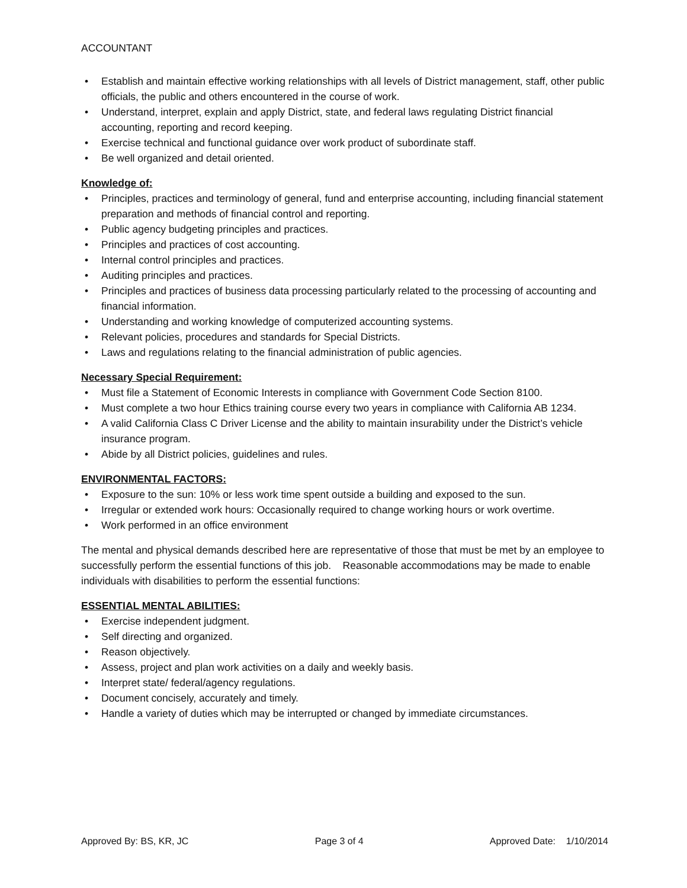ACCOUNTANT
• Establish and maintain effective working relationships with all levels of District management, staff, other public officials, the public and others encountered in the course of work.
• Understand, interpret, explain and apply District, state, and federal laws regulating District financial accounting, reporting and record keeping.
• Exercise technical and functional guidance over work product of subordinate staff.
• Be well organized and detail oriented.
Knowledge of:
• Principles, practices and terminology of general, fund and enterprise accounting, including financial statement preparation and methods of financial control and reporting.
• Public agency budgeting principles and practices.
• Principles and practices of cost accounting.
• Internal control principles and practices.
• Auditing principles and practices.
• Principles and practices of business data processing particularly related to the processing of accounting and financial information.
• Understanding and working knowledge of computerized accounting systems.
• Relevant policies, procedures and standards for Special Districts.
• Laws and regulations relating to the financial administration of public agencies.
Necessary Special Requirement:
• Must file a Statement of Economic Interests in compliance with Government Code Section 8100.
• Must complete a two hour Ethics training course every two years in compliance with California AB 1234.
• A valid California Class C Driver License and the ability to maintain insurability under the District’s vehicle insurance program.
• Abide by all District policies, guidelines and rules.
ENVIRONMENTAL FACTORS:
• Exposure to the sun: 10% or less work time spent outside a building and exposed to the sun.
• Irregular or extended work hours: Occasionally required to change working hours or work overtime.
• Work performed in an office environment
The mental and physical demands described here are representative of those that must be met by an employee to successfully perform the essential functions of this job. Reasonable accommodations may be made to enable individuals with disabilities to perform the essential functions:
ESSENTIAL MENTAL ABILITIES:
• Exercise independent judgment.
• Self directing and organized.
• Reason objectively.
• Assess, project and plan work activities on a daily and weekly basis.
• Interpret state/ federal/agency regulations.
• Document concisely, accurately and timely.
• Handle a variety of duties which may be interrupted or changed by immediate circumstances.
Approved By: BS, KR, JC Page 3 of 4 Approved Date: 1/10/2014